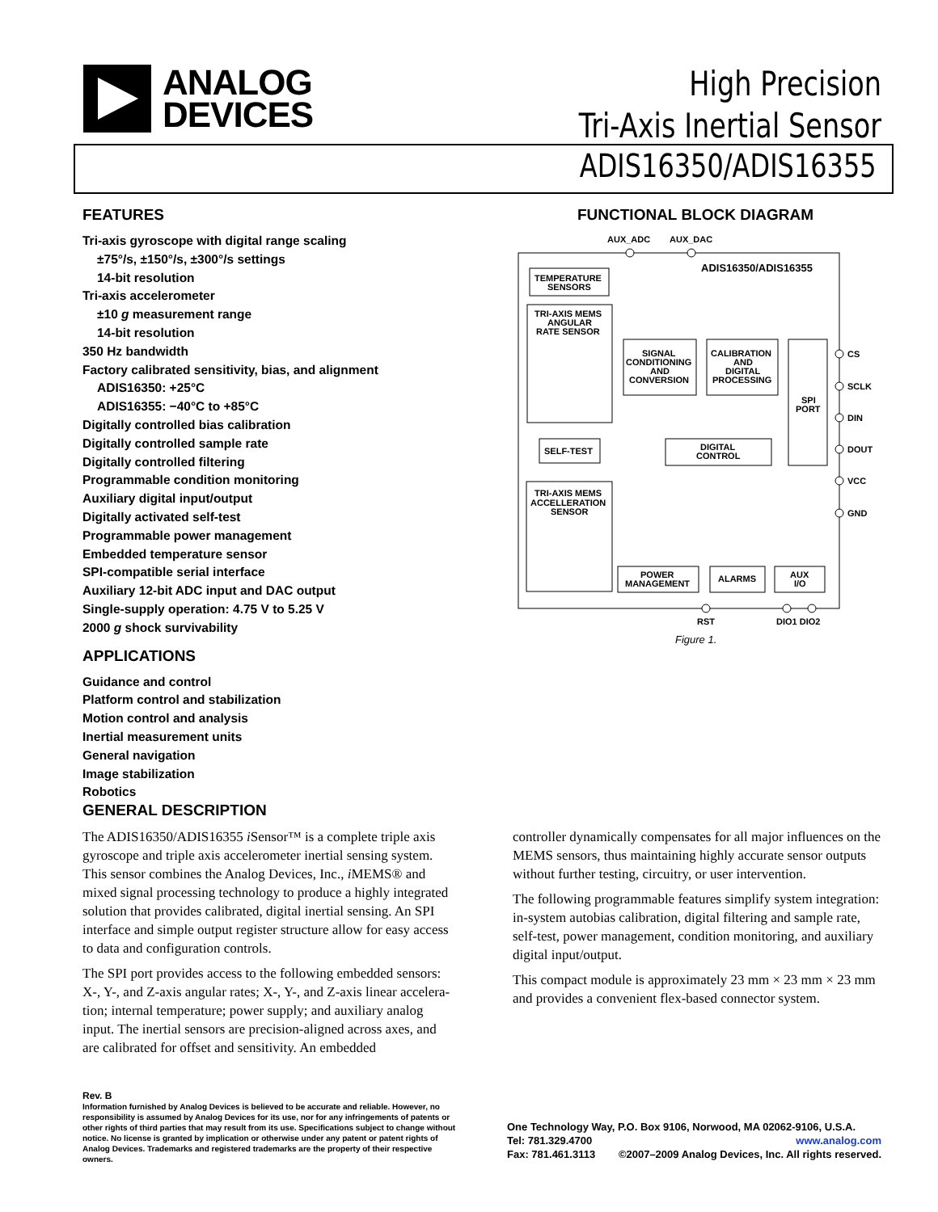ANALOG
DEVICES
High Precision
Tri-Axis Inertial Sensor
ADIS16350/ADIS16355
FEATURES
Tri-axis gyroscope with digital range scaling
±75°/s, ±150°/s, ±300°/s settings
14-bit resolution
Tri-axis accelerometer
±10 g measurement range
14-bit resolution
350 Hz bandwidth
Factory calibrated sensitivity, bias, and alignment
ADIS16350: +25°C
ADIS16355: −40°C to +85°C
Digitally controlled bias calibration
Digitally controlled sample rate
Digitally controlled filtering
Programmable condition monitoring
Auxiliary digital input/output
Digitally activated self-test
Programmable power management
Embedded temperature sensor
SPI-compatible serial interface
Auxiliary 12-bit ADC input and DAC output
Single-supply operation: 4.75 V to 5.25 V
2000 g shock survivability
APPLICATIONS
Guidance and control
Platform control and stabilization
Motion control and analysis
Inertial measurement units
General navigation
Image stabilization
Robotics
FUNCTIONAL BLOCK DIAGRAM
AUX_ADC
AUX_DAC
ADIS16350/ADIS16355
TEMPERATURE
SENSORS
TRI-AXIS MEMS
ANGULAR
RATE SENSOR
SIGNAL
CONDITIONING
AND
CONVERSION
CALIBRATION
AND
DIGITAL
PROCESSING
SPI
PORT
SELF-TEST
DIGITAL
CONTROL
TRI-AXIS MEMS
ACCELLERATION
SENSOR
POWER
MANAGEMENT
ALARMS
AUX
I/O
CS
SCLK
DIN
DOUT
VCC
GND
RST
DIO1 DIO2
Figure 1.
GENERAL DESCRIPTION
The ADIS16350/ADIS16355 i Sensor™ is a complete triple axis gyroscope and triple axis accelerometer inertial sensing system. This sensor combines the Analog Devices, Inc., i MEMS® and mixed signal processing technology to produce a highly integrated solution that provides calibrated, digital inertial sensing. An SPI interface and simple output register structure allow for easy access to data and configuration controls.
The SPI port provides access to the following embedded sensors: X-, Y-, and Z-axis angular rates; X-, Y-, and Z-axis linear accelera­tion; internal temperature; power supply; and auxiliary analog input. The inertial sensors are precision-aligned across axes, and are calibrated for offset and sensitivity. An embedded
controller dynamically compensates for all major influences on the MEMS sensors, thus maintaining highly accurate sensor outputs without further testing, circuitry, or user intervention.
The following programmable features simplify system integration: in-system autobias calibration, digital filtering and sample rate, self-test, power management, condition monitoring, and auxiliary digital input/output.
This compact module is approximately 23 mm × 23 mm × 23 mm and provides a convenient flex-based connector system.
Rev. B
Information furnished by Analog Devices is believed to be accurate and reliable. However, no responsibility is assumed by Analog Devices for its use, nor for any infringements of patents or other rights of third parties that may result from its use. Specifications subject to change without notice. No license is granted by implication or otherwise under any patent or patent rights of Analog Devices. Trademarks and registered trademarks are the property of their respective owners.
One Technology Way, P.O. Box 9106, Norwood, MA 02062-9106, U.S.A.
Tel: 781.329.4700 www.analog.com
Fax: 781.461.3113 ©2007–2009 Analog Devices, Inc. All rights reserved.